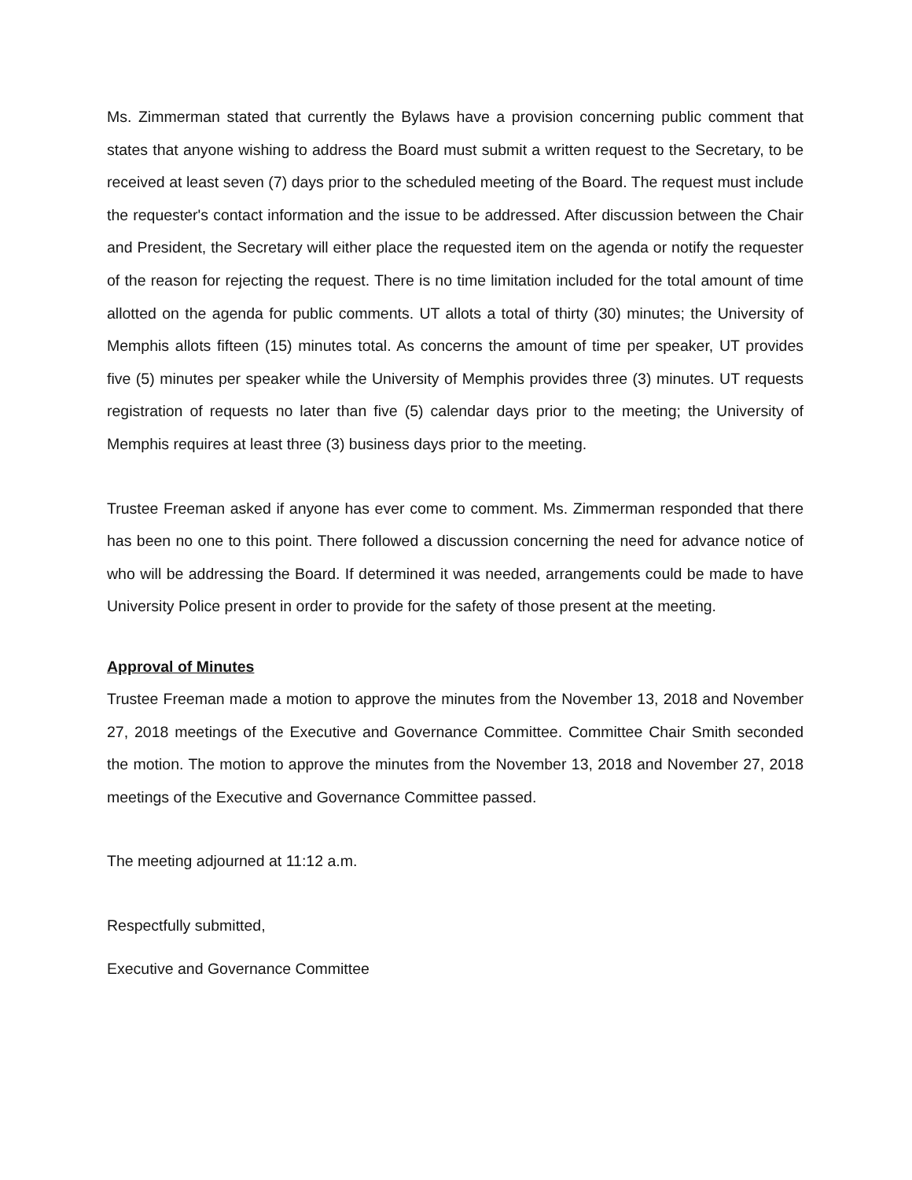Ms. Zimmerman stated that currently the Bylaws have a provision concerning public comment that states that anyone wishing to address the Board must submit a written request to the Secretary, to be received at least seven (7) days prior to the scheduled meeting of the Board. The request must include the requester's contact information and the issue to be addressed. After discussion between the Chair and President, the Secretary will either place the requested item on the agenda or notify the requester of the reason for rejecting the request. There is no time limitation included for the total amount of time allotted on the agenda for public comments. UT allots a total of thirty (30) minutes; the University of Memphis allots fifteen (15) minutes total. As concerns the amount of time per speaker, UT provides five (5) minutes per speaker while the University of Memphis provides three (3) minutes. UT requests registration of requests no later than five (5) calendar days prior to the meeting; the University of Memphis requires at least three (3) business days prior to the meeting.
Trustee Freeman asked if anyone has ever come to comment. Ms. Zimmerman responded that there has been no one to this point. There followed a discussion concerning the need for advance notice of who will be addressing the Board. If determined it was needed, arrangements could be made to have University Police present in order to provide for the safety of those present at the meeting.
Approval of Minutes
Trustee Freeman made a motion to approve the minutes from the November 13, 2018 and November 27, 2018 meetings of the Executive and Governance Committee. Committee Chair Smith seconded the motion. The motion to approve the minutes from the November 13, 2018 and November 27, 2018 meetings of the Executive and Governance Committee passed.
The meeting adjourned at 11:12 a.m.
Respectfully submitted,
Executive and Governance Committee